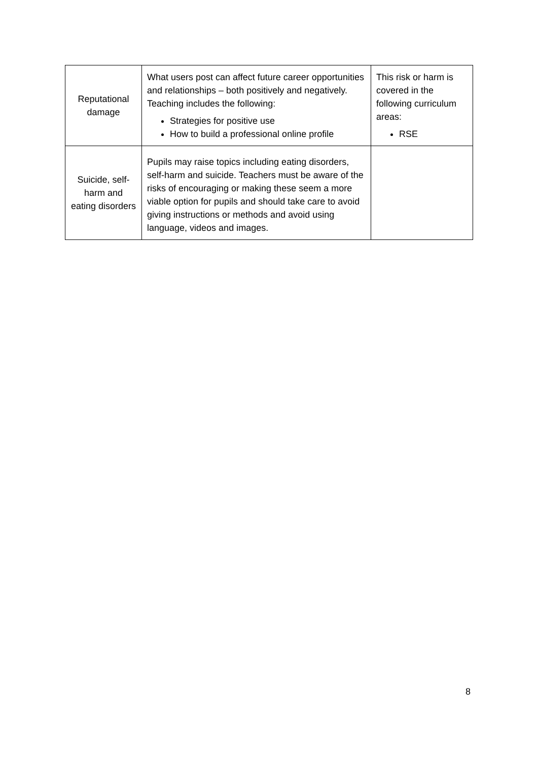| Reputational damage | What users post can affect future career opportunities and relationships – both positively and negatively. Teaching includes the following: Strategies for positive use How to build a professional online profile | This risk or harm is covered in the following curriculum areas: RSE |
| Suicide, self-harm and eating disorders | Pupils may raise topics including eating disorders, self-harm and suicide. Teachers must be aware of the risks of encouraging or making these seem a more viable option for pupils and should take care to avoid giving instructions or methods and avoid using language, videos and images. | |
8